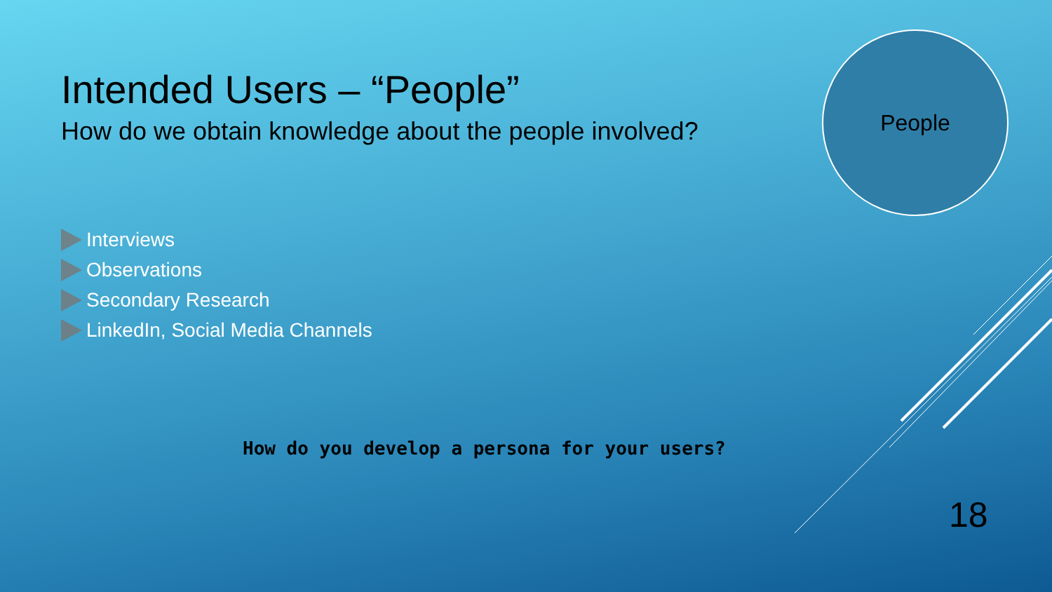Intended Users – “People”
How do we obtain knowledge about the people involved?
Interviews
Observations
Secondary Research
LinkedIn, Social Media Channels
How do you develop a persona for your users?
People
18